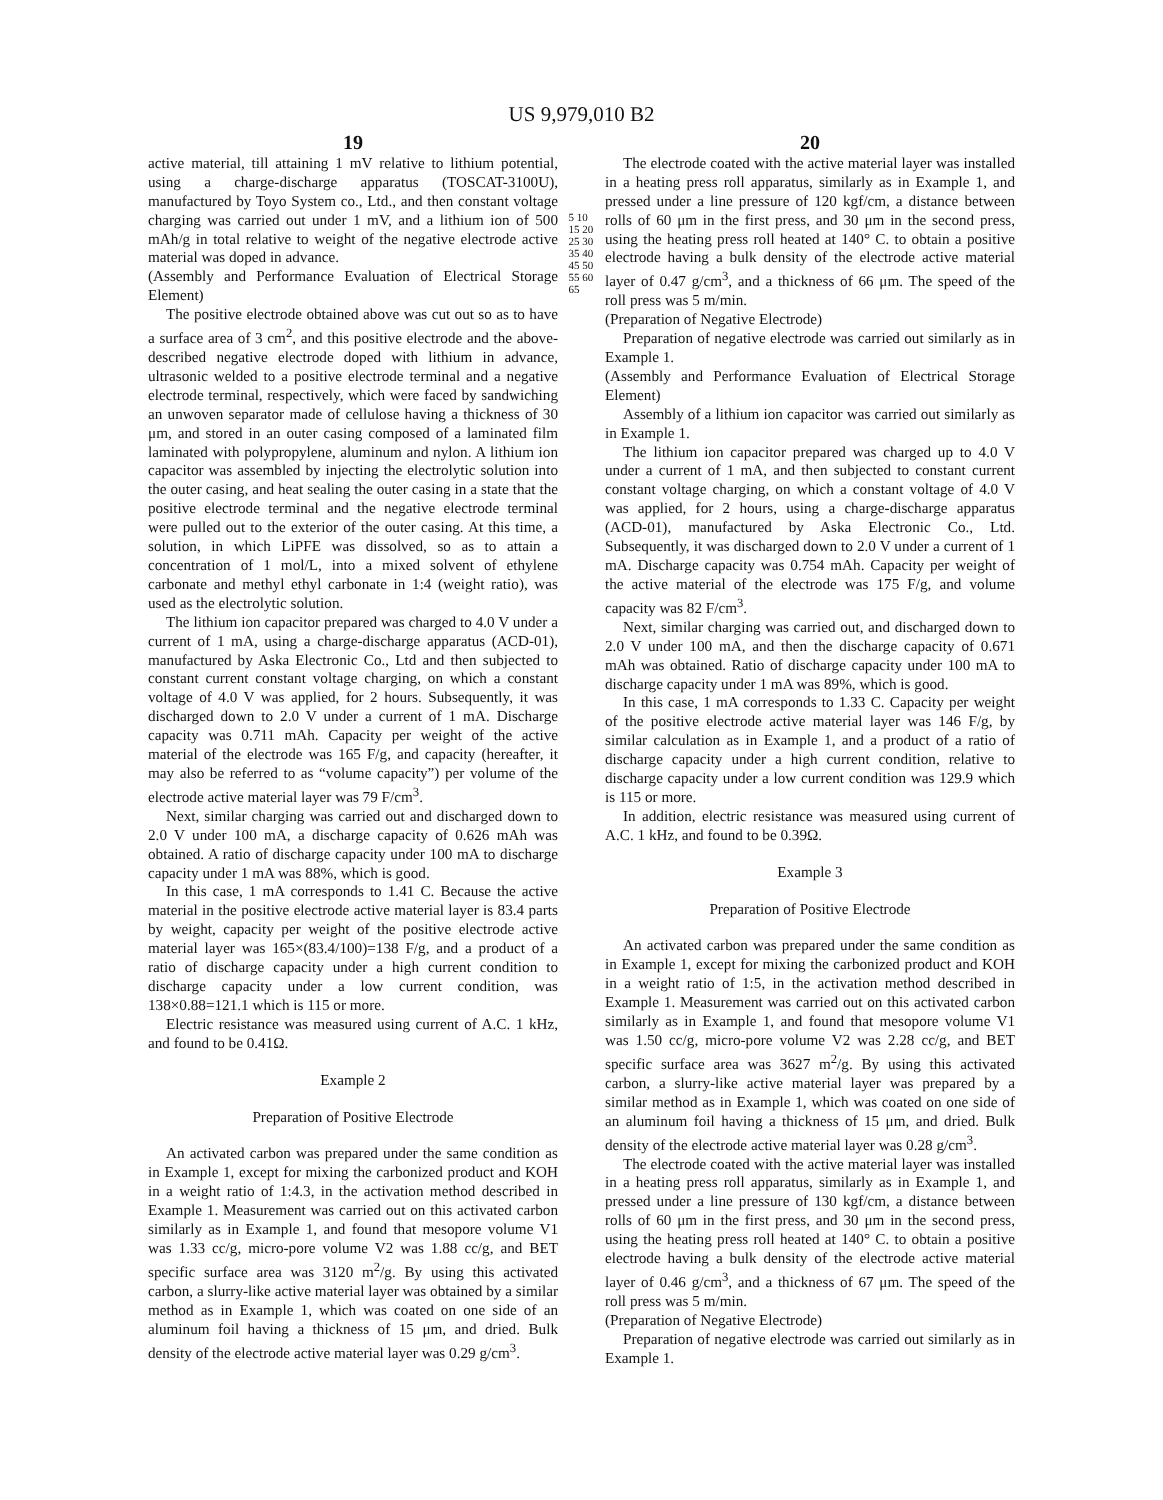US 9,979,010 B2
19
active material, till attaining 1 mV relative to lithium potential, using a charge-discharge apparatus (TOSCAT-3100U), manufactured by Toyo System co., Ltd., and then constant voltage charging was carried out under 1 mV, and a lithium ion of 500 mAh/g in total relative to weight of the negative electrode active material was doped in advance.
(Assembly and Performance Evaluation of Electrical Storage Element)
The positive electrode obtained above was cut out so as to have a surface area of 3 cm<sup>2</sup>, and this positive electrode and the above-described negative electrode doped with lithium in advance, ultrasonic welded to a positive electrode terminal and a negative electrode terminal, respectively, which were faced by sandwiching an unwoven separator made of cellulose having a thickness of 30 μm, and stored in an outer casing composed of a laminated film laminated with polypropylene, aluminum and nylon. A lithium ion capacitor was assembled by injecting the electrolytic solution into the outer casing, and heat sealing the outer casing in a state that the positive electrode terminal and the negative electrode terminal were pulled out to the exterior of the outer casing. At this time, a solution, in which LiPFE was dissolved, so as to attain a concentration of 1 mol/L, into a mixed solvent of ethylene carbonate and methyl ethyl carbonate in 1:4 (weight ratio), was used as the electrolytic solution.
The lithium ion capacitor prepared was charged to 4.0 V under a current of 1 mA, using a charge-discharge apparatus (ACD-01), manufactured by Aska Electronic Co., Ltd and then subjected to constant current constant voltage charging, on which a constant voltage of 4.0 V was applied, for 2 hours. Subsequently, it was discharged down to 2.0 V under a current of 1 mA. Discharge capacity was 0.711 mAh. Capacity per weight of the active material of the electrode was 165 F/g, and capacity (hereafter, it may also be referred to as “volume capacity”) per volume of the electrode active material layer was 79 F/cm<sup>3</sup>.
Next, similar charging was carried out and discharged down to 2.0 V under 100 mA, a discharge capacity of 0.626 mAh was obtained. A ratio of discharge capacity under 100 mA to discharge capacity under 1 mA was 88%, which is good.
In this case, 1 mA corresponds to 1.41 C. Because the active material in the positive electrode active material layer is 83.4 parts by weight, capacity per weight of the positive electrode active material layer was 165×(83.4/100)=138 F/g, and a product of a ratio of discharge capacity under a high current condition to discharge capacity under a low current condition, was 138×0.88=121.1 which is 115 or more.
Electric resistance was measured using current of A.C. 1 kHz, and found to be 0.41Ω.
Example 2
Preparation of Positive Electrode
An activated carbon was prepared under the same condition as in Example 1, except for mixing the carbonized product and KOH in a weight ratio of 1:4.3, in the activation method described in Example 1. Measurement was carried out on this activated carbon similarly as in Example 1, and found that mesopore volume V1 was 1.33 cc/g, micro-pore volume V2 was 1.88 cc/g, and BET specific surface area was 3120 m<sup>2</sup>/g. By using this activated carbon, a slurry-like active material layer was obtained by a similar method as in Example 1, which was coated on one side of an aluminum foil having a thickness of 15 μm, and dried. Bulk density of the electrode active material layer was 0.29 g/cm<sup>3</sup>.
5 10 15 20 25 30 35 40 45 50 55 60 65
20
The electrode coated with the active material layer was installed in a heating press roll apparatus, similarly as in Example 1, and pressed under a line pressure of 120 kgf/cm, a distance between rolls of 60 μm in the first press, and 30 μm in the second press, using the heating press roll heated at 140° C. to obtain a positive electrode having a bulk density of the electrode active material layer of 0.47 g/cm<sup>3</sup>, and a thickness of 66 μm. The speed of the roll press was 5 m/min.
(Preparation of Negative Electrode)
Preparation of negative electrode was carried out similarly as in Example 1.
(Assembly and Performance Evaluation of Electrical Storage Element)
Assembly of a lithium ion capacitor was carried out similarly as in Example 1.
The lithium ion capacitor prepared was charged up to 4.0 V under a current of 1 mA, and then subjected to constant current constant voltage charging, on which a constant voltage of 4.0 V was applied, for 2 hours, using a charge-discharge apparatus (ACD-01), manufactured by Aska Electronic Co., Ltd. Subsequently, it was discharged down to 2.0 V under a current of 1 mA. Discharge capacity was 0.754 mAh. Capacity per weight of the active material of the electrode was 175 F/g, and volume capacity was 82 F/cm<sup>3</sup>.
Next, similar charging was carried out, and discharged down to 2.0 V under 100 mA, and then the discharge capacity of 0.671 mAh was obtained. Ratio of discharge capacity under 100 mA to discharge capacity under 1 mA was 89%, which is good.
In this case, 1 mA corresponds to 1.33 C. Capacity per weight of the positive electrode active material layer was 146 F/g, by similar calculation as in Example 1, and a product of a ratio of discharge capacity under a high current condition, relative to discharge capacity under a low current condition was 129.9 which is 115 or more.
In addition, electric resistance was measured using current of A.C. 1 kHz, and found to be 0.39Ω.
Example 3
Preparation of Positive Electrode
An activated carbon was prepared under the same condition as in Example 1, except for mixing the carbonized product and KOH in a weight ratio of 1:5, in the activation method described in Example 1. Measurement was carried out on this activated carbon similarly as in Example 1, and found that mesopore volume V1 was 1.50 cc/g, micro-pore volume V2 was 2.28 cc/g, and BET specific surface area was 3627 m<sup>2</sup>/g. By using this activated carbon, a slurry-like active material layer was prepared by a similar method as in Example 1, which was coated on one side of an aluminum foil having a thickness of 15 μm, and dried. Bulk density of the electrode active material layer was 0.28 g/cm<sup>3</sup>.
The electrode coated with the active material layer was installed in a heating press roll apparatus, similarly as in Example 1, and pressed under a line pressure of 130 kgf/cm, a distance between rolls of 60 μm in the first press, and 30 μm in the second press, using the heating press roll heated at 140° C. to obtain a positive electrode having a bulk density of the electrode active material layer of 0.46 g/cm<sup>3</sup>, and a thickness of 67 μm. The speed of the roll press was 5 m/min.
(Preparation of Negative Electrode)
Preparation of negative electrode was carried out similarly as in Example 1.